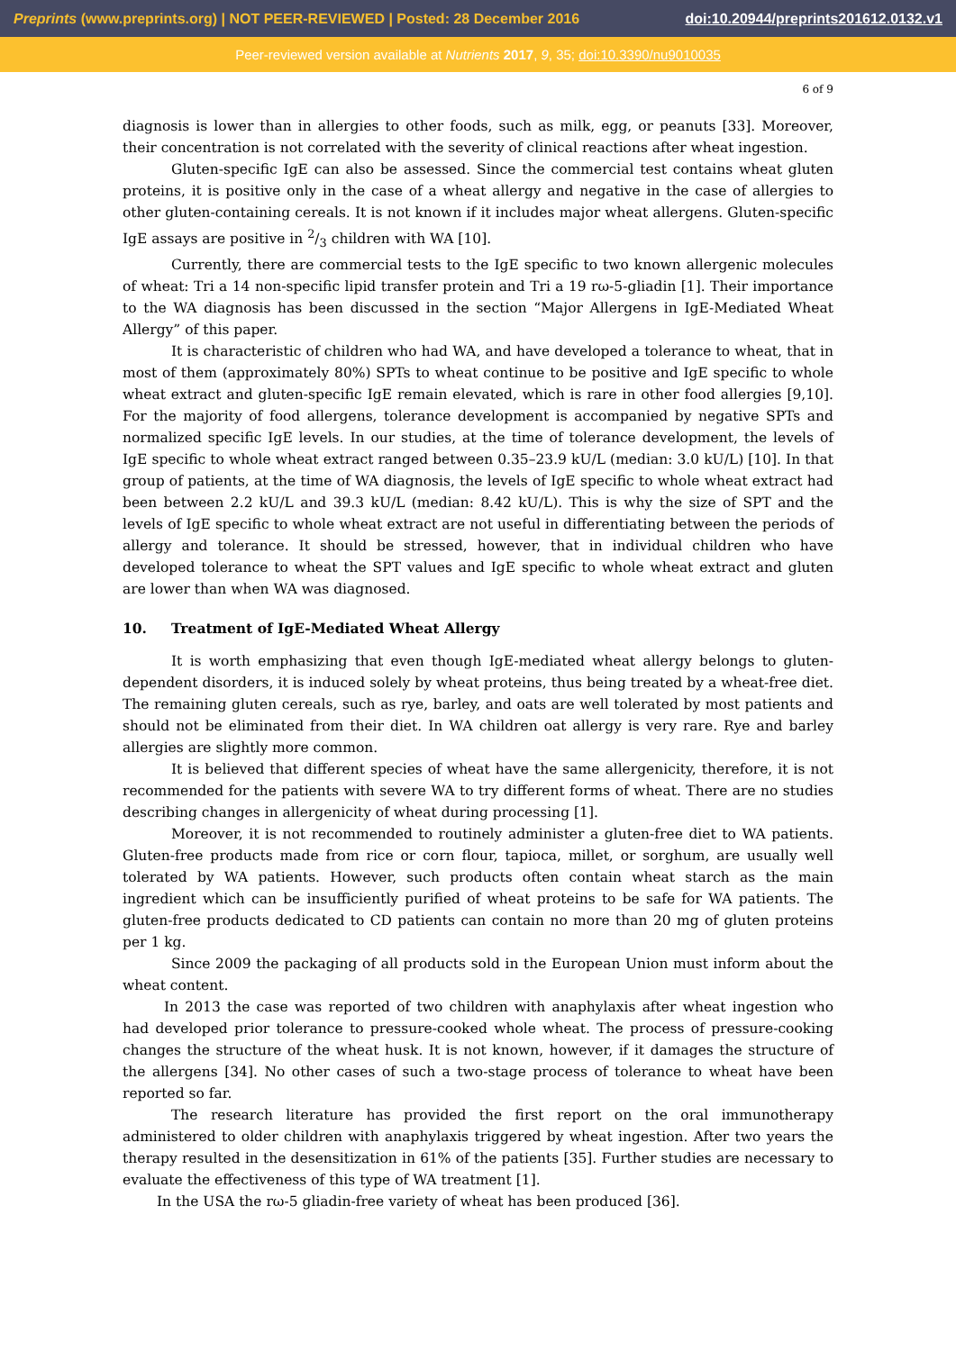Preprints (www.preprints.org) | NOT PEER-REVIEWED | Posted: 28 December 2016 doi:10.20944/preprints201612.0132.v1
Peer-reviewed version available at Nutrients 2017, 9, 35; doi:10.3390/nu9010035
6 of 9
diagnosis is lower than in allergies to other foods, such as milk, egg, or peanuts [33]. Moreover, their concentration is not correlated with the severity of clinical reactions after wheat ingestion.
Gluten-specific IgE can also be assessed. Since the commercial test contains wheat gluten proteins, it is positive only in the case of a wheat allergy and negative in the case of allergies to other gluten-containing cereals. It is not known if it includes major wheat allergens. Gluten-specific IgE assays are positive in 2/3 children with WA [10].
Currently, there are commercial tests to the IgE specific to two known allergenic molecules of wheat: Tri a 14 non-specific lipid transfer protein and Tri a 19 rω-5-gliadin [1]. Their importance to the WA diagnosis has been discussed in the section “Major Allergens in IgE-Mediated Wheat Allergy” of this paper.
It is characteristic of children who had WA, and have developed a tolerance to wheat, that in most of them (approximately 80%) SPTs to wheat continue to be positive and IgE specific to whole wheat extract and gluten-specific IgE remain elevated, which is rare in other food allergies [9,10]. For the majority of food allergens, tolerance development is accompanied by negative SPTs and normalized specific IgE levels. In our studies, at the time of tolerance development, the levels of IgE specific to whole wheat extract ranged between 0.35–23.9 kU/L (median: 3.0 kU/L) [10]. In that group of patients, at the time of WA diagnosis, the levels of IgE specific to whole wheat extract had been between 2.2 kU/L and 39.3 kU/L (median: 8.42 kU/L). This is why the size of SPT and the levels of IgE specific to whole wheat extract are not useful in differentiating between the periods of allergy and tolerance. It should be stressed, however, that in individual children who have developed tolerance to wheat the SPT values and IgE specific to whole wheat extract and gluten are lower than when WA was diagnosed.
10. Treatment of IgE-Mediated Wheat Allergy
It is worth emphasizing that even though IgE-mediated wheat allergy belongs to gluten-dependent disorders, it is induced solely by wheat proteins, thus being treated by a wheat-free diet. The remaining gluten cereals, such as rye, barley, and oats are well tolerated by most patients and should not be eliminated from their diet. In WA children oat allergy is very rare. Rye and barley allergies are slightly more common.
It is believed that different species of wheat have the same allergenicity, therefore, it is not recommended for the patients with severe WA to try different forms of wheat. There are no studies describing changes in allergenicity of wheat during processing [1].
Moreover, it is not recommended to routinely administer a gluten-free diet to WA patients. Gluten-free products made from rice or corn flour, tapioca, millet, or sorghum, are usually well tolerated by WA patients. However, such products often contain wheat starch as the main ingredient which can be insufficiently purified of wheat proteins to be safe for WA patients. The gluten-free products dedicated to CD patients can contain no more than 20 mg of gluten proteins per 1 kg.
Since 2009 the packaging of all products sold in the European Union must inform about the wheat content.
In 2013 the case was reported of two children with anaphylaxis after wheat ingestion who had developed prior tolerance to pressure-cooked whole wheat. The process of pressure-cooking changes the structure of the wheat husk. It is not known, however, if it damages the structure of the allergens [34]. No other cases of such a two-stage process of tolerance to wheat have been reported so far.
The research literature has provided the first report on the oral immunotherapy administered to older children with anaphylaxis triggered by wheat ingestion. After two years the therapy resulted in the desensitization in 61% of the patients [35]. Further studies are necessary to evaluate the effectiveness of this type of WA treatment [1].
In the USA the rω-5 gliadin-free variety of wheat has been produced [36].